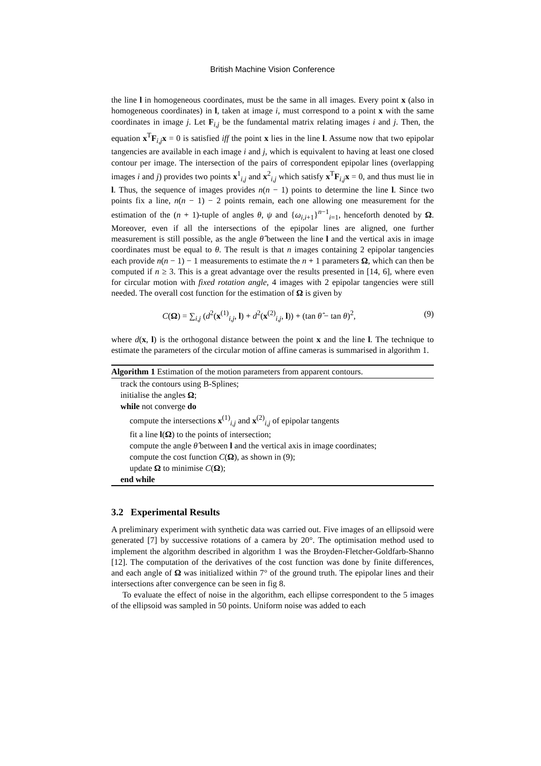British Machine Vision Conference
the line l in homogeneous coordinates, must be the same in all images. Every point x (also in homogeneous coordinates) in l, taken at image i, must correspond to a point x with the same coordinates in image j. Let F<sub>i,j</sub> be the fundamental matrix relating images i and j. Then, the equation x<sup>T</sup>F<sub>i,j</sub>x = 0 is satisfied iff the point x lies in the line l. Assume now that two epipolar tangencies are available in each image i and j, which is equivalent to having at least one closed contour per image. The intersection of the pairs of correspondent epipolar lines (overlapping images i and j) provides two points x<sup>1</sup><sub>i,j</sub> and x<sup>2</sup><sub>i,j</sub> which satisfy x<sup>T</sup>F<sub>i,j</sub>x = 0, and thus must lie in l. Thus, the sequence of images provides n(n − 1) points to determine the line l. Since two points fix a line, n(n − 1) − 2 points remain, each one allowing one measurement for the estimation of the (n + 1)-tuple of angles θ, ψ and {ω<sub>i,i+1</sub>}<sup>n−1</sup><sub>i=1</sub>, henceforth denoted by Ω. Moreover, even if all the intersections of the epipolar lines are aligned, one further measurement is still possible, as the angle θ̂ between the line l and the vertical axis in image coordinates must be equal to θ. The result is that n images containing 2 epipolar tangencies each provide n(n − 1) − 1 measurements to estimate the n + 1 parameters Ω, which can then be computed if n ≥ 3. This is a great advantage over the results presented in [14, 6], where even for circular motion with fixed rotation angle, 4 images with 2 epipolar tangencies were still needed. The overall cost function for the estimation of Ω is given by
C(Ω) = ∑<sub>i,j</sub> (d<sup>2</sup>(x<sup>(1)</sup><sub>i,j</sub>, l) + d<sup>2</sup>(x<sup>(2)</sup><sub>i,j</sub>, l)) + (tan θ̂ − tan θ)<sup>2</sup>, (9)
where d(x, l) is the orthogonal distance between the point x and the line l. The technique to estimate the parameters of the circular motion of affine cameras is summarised in algorithm 1.
Algorithm 1 Estimation of the motion parameters from apparent contours.
track the contours using B-Splines;
initialise the angles Ω;
while not converge do
compute the intersections x<sup>(1)</sup><sub>i,j</sub> and x<sup>(2)</sup><sub>i,j</sub> of epipolar tangents
fit a line l(Ω) to the points of intersection;
compute the angle θ̂ between l and the vertical axis in image coordinates;
compute the cost function C(Ω), as shown in (9);
update Ω to minimise C(Ω);
end while
3.2 Experimental Results
A preliminary experiment with synthetic data was carried out. Five images of an ellipsoid were generated [7] by successive rotations of a camera by 20°. The optimisation method used to implement the algorithm described in algorithm 1 was the Broyden-Fletcher-Goldfarb-Shanno [12]. The computation of the derivatives of the cost function was done by finite differences, and each angle of Ω was initialized within 7° of the ground truth. The epipolar lines and their intersections after convergence can be seen in fig 8.
To evaluate the effect of noise in the algorithm, each ellipse correspondent to the 5 images of the ellipsoid was sampled in 50 points. Uniform noise was added to each